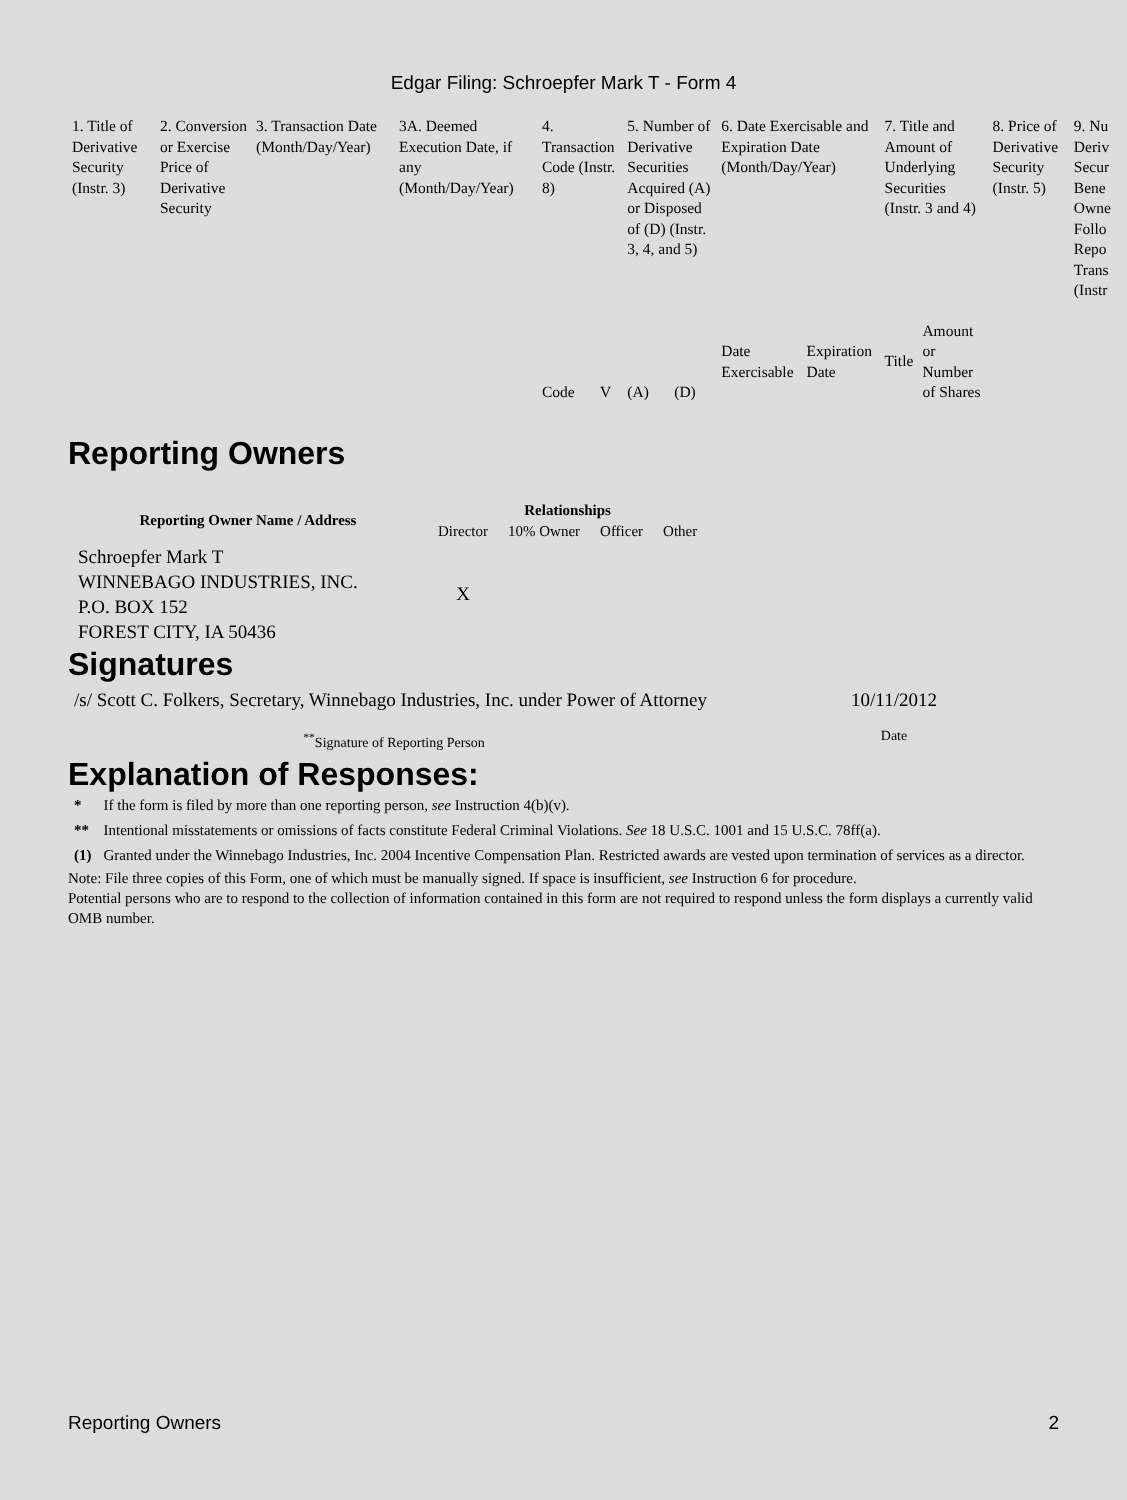Edgar Filing: Schroepfer Mark T - Form 4
| 1. Title of Derivative Security (Instr. 3) | 2. Conversion or Exercise Price of Derivative Security | 3. Transaction Date (Month/Day/Year) | 3A. Deemed Execution Date, if any (Month/Day/Year) | 4. Transaction Code (Instr. 8) | | 5. Number of Derivative Securities Acquired (A) or Disposed of (D) (Instr. 3, 4, and 5) | | 6. Date Exercisable and Expiration Date (Month/Day/Year) | | 7. Title and Amount of Underlying Securities (Instr. 3 and 4) | | 8. Price of Derivative Security (Instr. 5) | 9. Nu Deriv Secur Bene Owne Follo Repo Trans (Instr |
| | | | | Code | V | (A) | (D) | Date Exercisable | Expiration Date | Title | Amount or Number of Shares | | |
Reporting Owners
| Reporting Owner Name / Address | Relationships | | | |
| --- | --- | --- | --- | --- |
| | Director | 10% Owner | Officer | Other |
| Schroepfer Mark T WINNEBAGO INDUSTRIES, INC. P.O. BOX 152 FOREST CITY, IA 50436 | X | | | |
Signatures
| /s/ Scott C. Folkers, Secretary, Winnebago Industries, Inc. under Power of Attorney | 10/11/2012 |
| <sup>**</sup> Signature of Reporting Person | Date |
Explanation of Responses:
| * | If the form is filed by more than one reporting person, see Instruction 4(b)(v). |
| ** | Intentional misstatements or omissions of facts constitute Federal Criminal Violations. See 18 U.S.C. 1001 and 15 U.S.C. 78ff(a). |
| (1) | Granted under the Winnebago Industries, Inc. 2004 Incentive Compensation Plan. Restricted awards are vested upon termination of services as a director. |
Note: File three copies of this Form, one of which must be manually signed. If space is insufficient, see Instruction 6 for procedure.
Potential persons who are to respond to the collection of information contained in this form are not required to respond unless the form displays a currently valid OMB number.
Reporting Owners 2